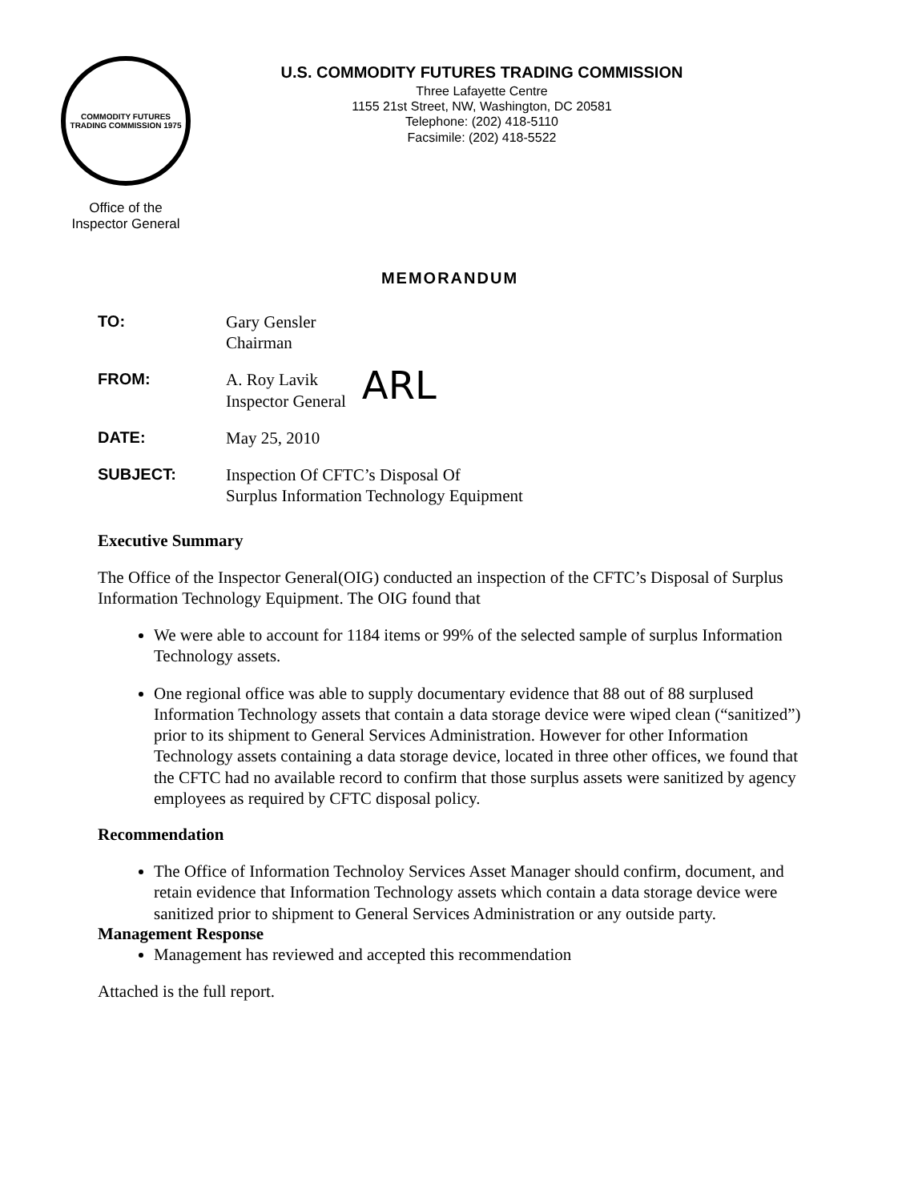COMMODITY FUTURES TRADING COMMISSION 1975
Office of the
Inspector General
U.S. COMMODITY FUTURES TRADING COMMISSION
Three Lafayette Centre
1155 21st Street, NW, Washington, DC 20581
Telephone: (202) 418-5110
Facsimile: (202) 418-5522
MEMORANDUM
TO: Gary Gensler
Chairman
FROM: A. Roy Lavik
Inspector General
ARL
DATE: May 25, 2010
SUBJECT: Inspection Of CFTC’s Disposal Of
Surplus Information Technology Equipment
Executive Summary
The Office of the Inspector General(OIG) conducted an inspection of the CFTC’s Disposal of Surplus Information Technology Equipment. The OIG found that
We were able to account for 1184 items or 99% of the selected sample of surplus Information Technology assets.
One regional office was able to supply documentary evidence that 88 out of 88 surplused Information Technology assets that contain a data storage device were wiped clean (“sanitized”) prior to its shipment to General Services Administration. However for other Information Technology assets containing a data storage device, located in three other offices, we found that the CFTC had no available record to confirm that those surplus assets were sanitized by agency employees as required by CFTC disposal policy.
Recommendation
The Office of Information Technoloy Services Asset Manager should confirm, document, and retain evidence that Information Technology assets which contain a data storage device were sanitized prior to shipment to General Services Administration or any outside party.
Management Response
Management has reviewed and accepted this recommendation
Attached is the full report.